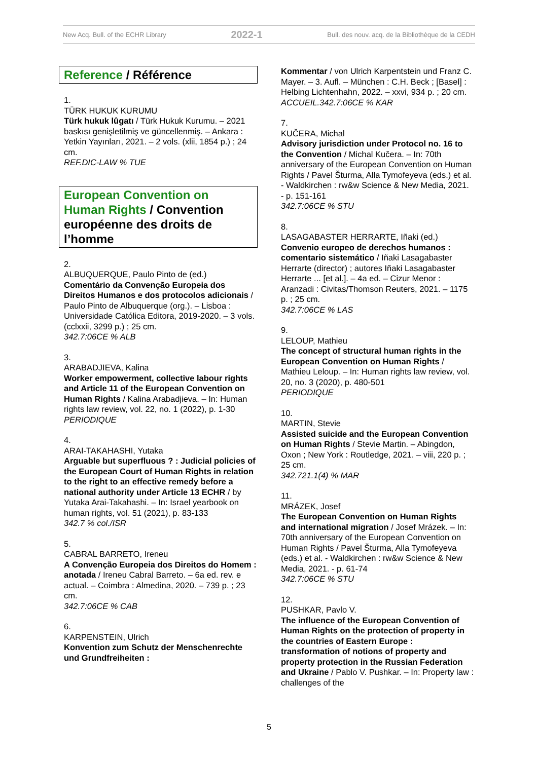New Acq. Bull. of the ECHR Library 2022-1 Bull. des nouv. acq. de la Bibliothèque de la CEDH
Reference / Référence
1.
TÜRK HUKUK KURUMU
Türk hukuk lûgatı / Türk Hukuk Kurumu. – 2021 baskısı genişletilmiş ve güncellenmiş. – Ankara : Yetkin Yayınları, 2021. – 2 vols. (xlii, 1854 p.) ; 24 cm.
REF.DIC-LAW % TUE
European Convention on Human Rights / Convention européenne des droits de l’homme
2.
ALBUQUERQUE, Paulo Pinto de (ed.)
Comentário da Convenção Europeia dos Direitos Humanos e dos protocolos adicionais / Paulo Pinto de Albuquerque (org.). – Lisboa : Universidade Católica Editora, 2019-2020. – 3 vols. (cclxxii, 3299 p.) ; 25 cm.
342.7:06CE % ALB
3.
ARABADJIEVA, Kalina
Worker empowerment, collective labour rights and Article 11 of the European Convention on Human Rights / Kalina Arabadjieva. – In: Human rights law review, vol. 22, no. 1 (2022), p. 1-30
PERIODIQUE
4.
ARAI-TAKAHASHI, Yutaka
Arguable but superfluous ? : Judicial policies of the European Court of Human Rights in relation to the right to an effective remedy before a national authority under Article 13 ECHR / by Yutaka Arai-Takahashi. – In: Israel yearbook on human rights, vol. 51 (2021), p. 83-133
342.7 % col./ISR
5.
CABRAL BARRETO, Ireneu
A Convenção Europeia dos Direitos do Homem : anotada / Ireneu Cabral Barreto. – 6a ed. rev. e actual. – Coimbra : Almedina, 2020. – 739 p. ; 23 cm.
342.7:06CE % CAB
6.
KARPENSTEIN, Ulrich
Konvention zum Schutz der Menschenrechte und Grundfreiheiten :
Kommentar / von Ulrich Karpentstein und Franz C. Mayer. – 3. Aufl. – München : C.H. Beck ; [Basel] : Helbing Lichtenhahn, 2022. – xxvi, 934 p. ; 20 cm.
ACCUEIL.342.7:06CE % KAR
7.
KUČERA, Michal
Advisory jurisdiction under Protocol no. 16 to the Convention / Michal Kučera. – In: 70th anniversary of the European Convention on Human Rights / Pavel Šturma, Alla Tymofeyeva (eds.) et al. - Waldkirchen : rw&w Science & New Media, 2021. - p. 151-161
342.7:06CE % STU
8.
LASAGABASTER HERRARTE, Iñaki (ed.)
Convenio europeo de derechos humanos : comentario sistemático / Iñaki Lasagabaster Herrarte (director) ; autores Iñaki Lasagabaster Herrarte ... [et al.]. – 4a ed. – Cizur Menor : Aranzadi : Civitas/Thomson Reuters, 2021. – 1175 p. ; 25 cm.
342.7:06CE % LAS
9.
LELOUP, Mathieu
The concept of structural human rights in the European Convention on Human Rights / Mathieu Leloup. – In: Human rights law review, vol. 20, no. 3 (2020), p. 480-501
PERIODIQUE
10.
MARTIN, Stevie
Assisted suicide and the European Convention on Human Rights / Stevie Martin. – Abingdon, Oxon ; New York : Routledge, 2021. – viii, 220 p. ; 25 cm.
342.721.1(4) % MAR
11.
MRÁZEK, Josef
The European Convention on Human Rights and international migration / Josef Mrázek. – In: 70th anniversary of the European Convention on Human Rights / Pavel Šturma, Alla Tymofeyeva (eds.) et al. - Waldkirchen : rw&w Science & New Media, 2021. - p. 61-74
342.7:06CE % STU
12.
PUSHKAR, Pavlo V.
The influence of the European Convention of Human Rights on the protection of property in the countries of Eastern Europe : transformation of notions of property and property protection in the Russian Federation and Ukraine / Pablo V. Pushkar. – In: Property law : challenges of the
5